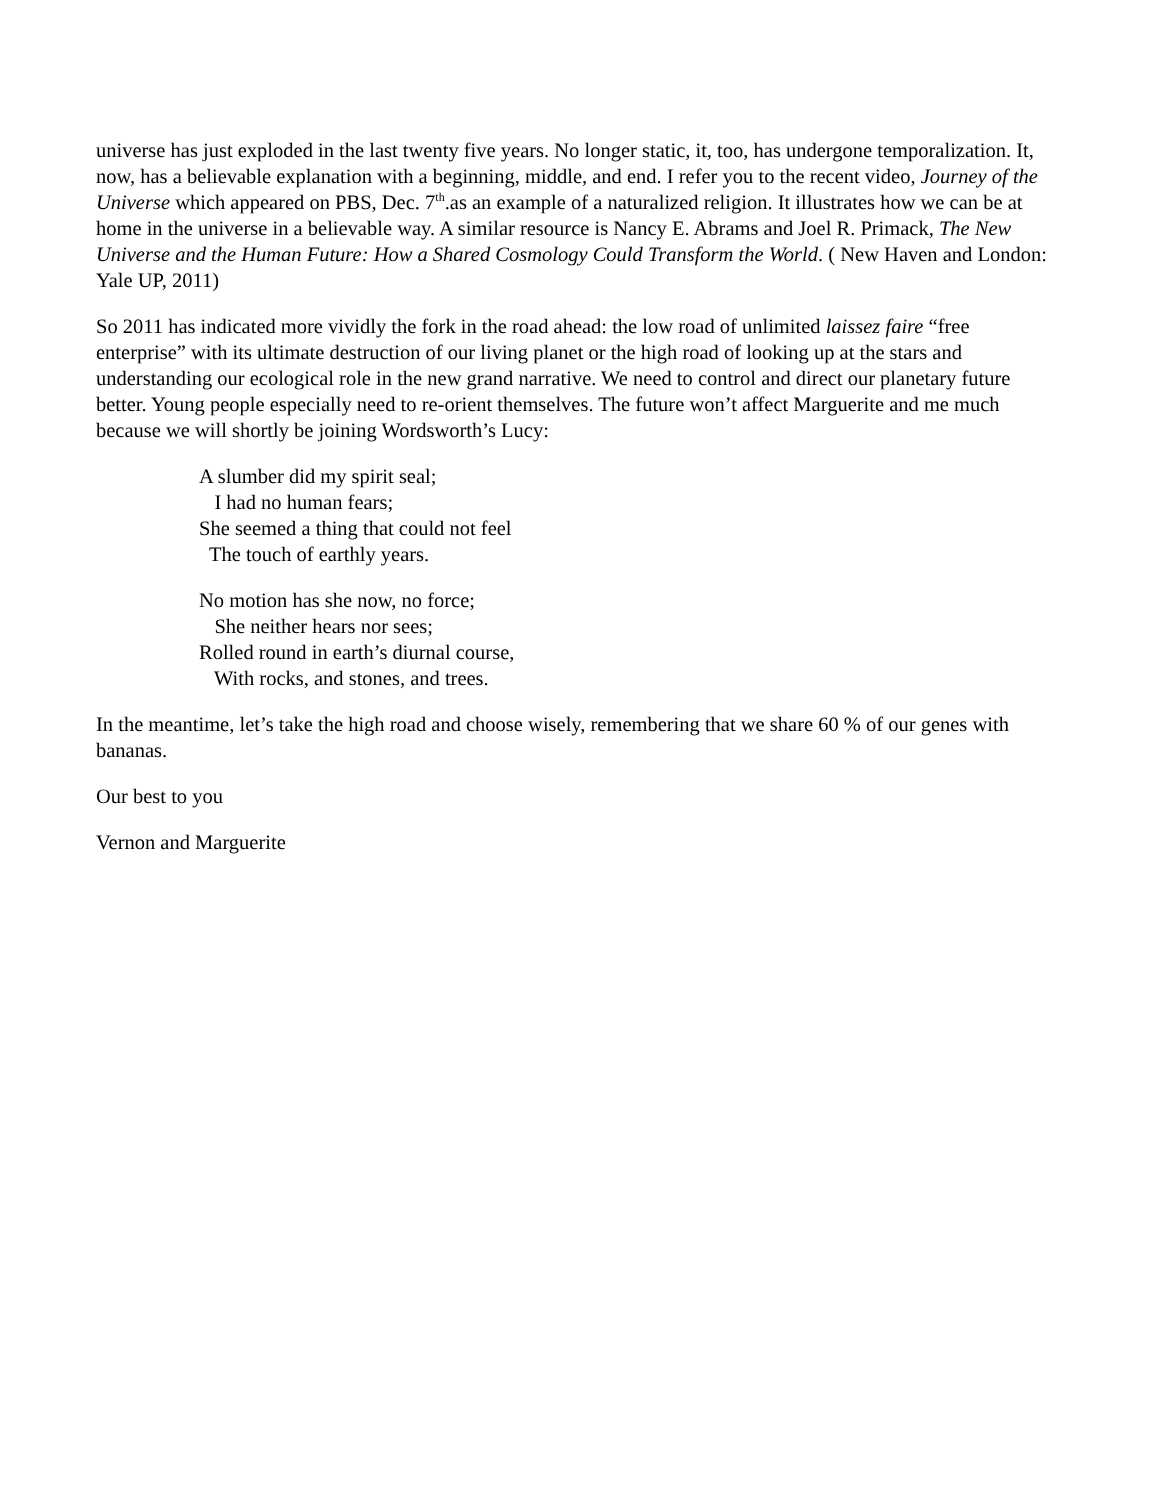universe has just exploded in the last twenty five years. No longer static, it, too, has undergone temporalization. It, now, has a believable explanation with a beginning, middle, and end. I refer you to the recent video, Journey of the Universe which appeared on PBS, Dec. 7<sup>th</sup>.as an example of a naturalized religion. It illustrates how we can be at home in the universe in a believable way. A similar resource is Nancy E. Abrams and Joel R. Primack, The New Universe and the Human Future: How a Shared Cosmology Could Transform the World. ( New Haven and London: Yale UP, 2011)
So 2011 has indicated more vividly the fork in the road ahead: the low road of unlimited laissez faire “free enterprise” with its ultimate destruction of our living planet or the high road of looking up at the stars and understanding our ecological role in the new grand narrative. We need to control and direct our planetary future better. Young people especially need to re-orient themselves. The future won’t affect Marguerite and me much because we will shortly be joining Wordsworth’s Lucy:
A slumber did my spirit seal;
I had no human fears;
She seemed a thing that could not feel
The touch of earthly years.
No motion has she now, no force;
She neither hears nor sees;
Rolled round in earth’s diurnal course,
With rocks, and stones, and trees.
In the meantime, let’s take the high road and choose wisely, remembering that we share 60 % of our genes with bananas.
Our best to you
Vernon and Marguerite